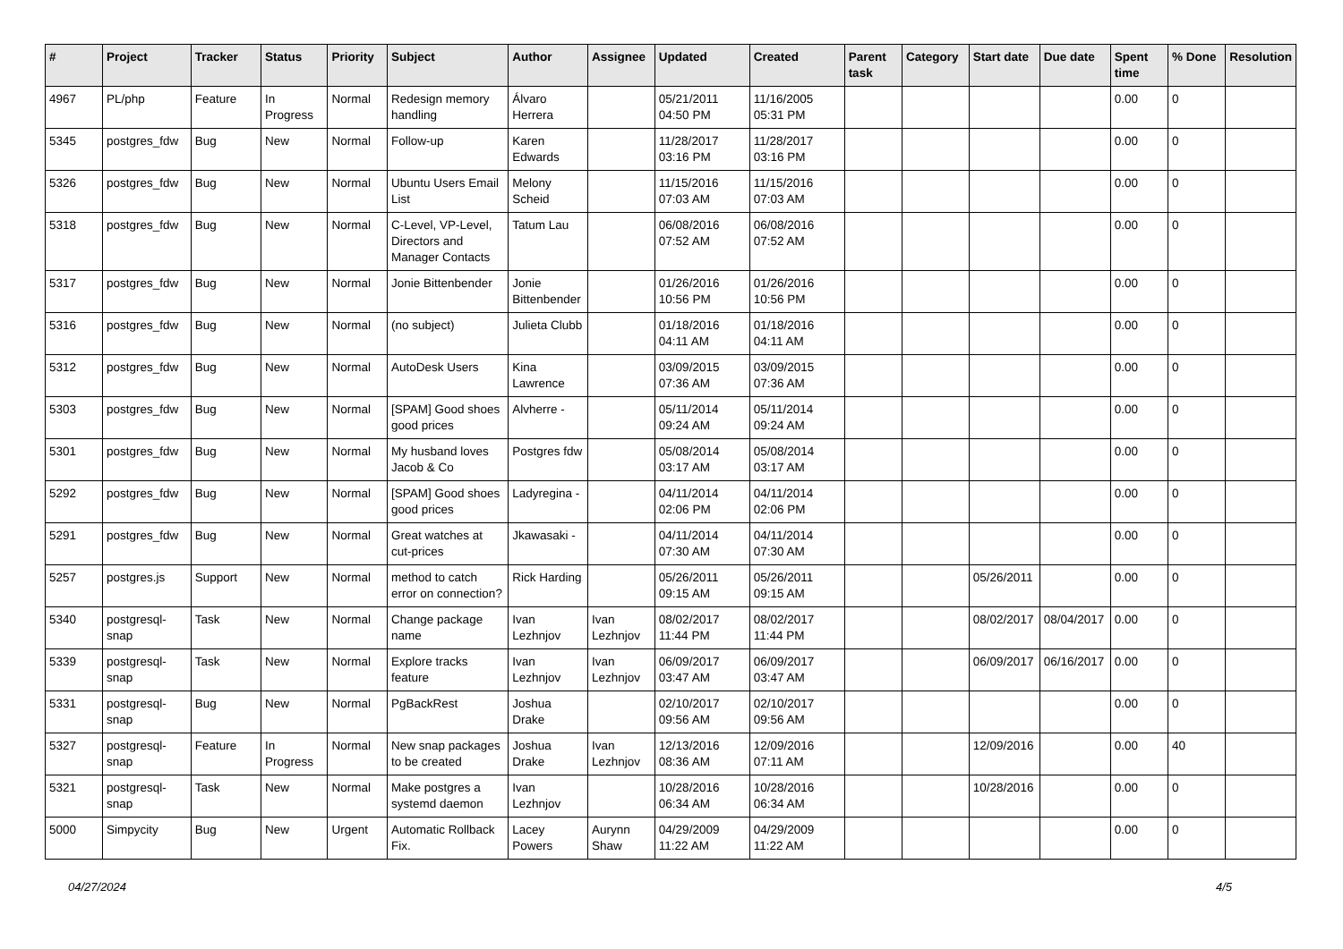| # | Project | Tracker | Status | Priority | Subject | Author | Assignee | Updated | Created | Parent task | Category | Start date | Due date | Spent time | % Done | Resolution |
| --- | --- | --- | --- | --- | --- | --- | --- | --- | --- | --- | --- | --- | --- | --- | --- | --- |
| 4967 | PL/php | Feature | In Progress | Normal | Redesign memory handling | Álvaro Herrera | | 05/21/2011 04:50 PM | 11/16/2005 05:31 PM | | | | | 0.00 | 0 | |
| 5345 | postgres_fdw | Bug | New | Normal | Follow-up | Karen Edwards | | 11/28/2017 03:16 PM | 11/28/2017 03:16 PM | | | | | 0.00 | 0 | |
| 5326 | postgres_fdw | Bug | New | Normal | Ubuntu Users Email List | Melony Scheid | | 11/15/2016 07:03 AM | 11/15/2016 07:03 AM | | | | | 0.00 | 0 | |
| 5318 | postgres_fdw | Bug | New | Normal | C-Level, VP-Level, Directors and Manager Contacts | Tatum Lau | | 06/08/2016 07:52 AM | 06/08/2016 07:52 AM | | | | | 0.00 | 0 | |
| 5317 | postgres_fdw | Bug | New | Normal | Jonie Bittenbender | Jonie Bittenbender | | 01/26/2016 10:56 PM | 01/26/2016 10:56 PM | | | | | 0.00 | 0 | |
| 5316 | postgres_fdw | Bug | New | Normal | (no subject) | Julieta Clubb | | 01/18/2016 04:11 AM | 01/18/2016 04:11 AM | | | | | 0.00 | 0 | |
| 5312 | postgres_fdw | Bug | New | Normal | AutoDesk Users | Kina Lawrence | | 03/09/2015 07:36 AM | 03/09/2015 07:36 AM | | | | | 0.00 | 0 | |
| 5303 | postgres_fdw | Bug | New | Normal | [SPAM] Good shoes good prices | Alvherre - | | 05/11/2014 09:24 AM | 05/11/2014 09:24 AM | | | | | 0.00 | 0 | |
| 5301 | postgres_fdw | Bug | New | Normal | My husband loves Jacob & Co | Postgres fdw | | 05/08/2014 03:17 AM | 05/08/2014 03:17 AM | | | | | 0.00 | 0 | |
| 5292 | postgres_fdw | Bug | New | Normal | [SPAM] Good shoes good prices | Ladyregina - | | 04/11/2014 02:06 PM | 04/11/2014 02:06 PM | | | | | 0.00 | 0 | |
| 5291 | postgres_fdw | Bug | New | Normal | Great watches at cut-prices | Jkawasaki - | | 04/11/2014 07:30 AM | 04/11/2014 07:30 AM | | | | | 0.00 | 0 | |
| 5257 | postgres.js | Support | New | Normal | method to catch error on connection? | Rick Harding | | 05/26/2011 09:15 AM | 05/26/2011 09:15 AM | | | 05/26/2011 | | 0.00 | 0 | |
| 5340 | postgresql-snap | Task | New | Normal | Change package name | Ivan Lezhnjov | Ivan Lezhnjov | 08/02/2017 11:44 PM | 08/02/2017 11:44 PM | | | 08/02/2017 | 08/04/2017 | 0.00 | 0 | |
| 5339 | postgresql-snap | Task | New | Normal | Explore tracks feature | Ivan Lezhnjov | Ivan Lezhnjov | 06/09/2017 03:47 AM | 06/09/2017 03:47 AM | | | 06/09/2017 | 06/16/2017 | 0.00 | 0 | |
| 5331 | postgresql-snap | Bug | New | Normal | PgBackRest | Joshua Drake | | 02/10/2017 09:56 AM | 02/10/2017 09:56 AM | | | | | 0.00 | 0 | |
| 5327 | postgresql-snap | Feature | In Progress | Normal | New snap packages to be created | Joshua Drake | Ivan Lezhnjov | 12/13/2016 08:36 AM | 12/09/2016 07:11 AM | | | 12/09/2016 | | 0.00 | 40 | |
| 5321 | postgresql-snap | Task | New | Normal | Make postgres a systemd daemon | Ivan Lezhnjov | | 10/28/2016 06:34 AM | 10/28/2016 06:34 AM | | | 10/28/2016 | | 0.00 | 0 | |
| 5000 | Simpycity | Bug | New | Urgent | Automatic Rollback Fix. | Lacey Powers | Aurynn Shaw | 04/29/2009 11:22 AM | 04/29/2009 11:22 AM | | | | | 0.00 | 0 | |
04/27/2024 4/5